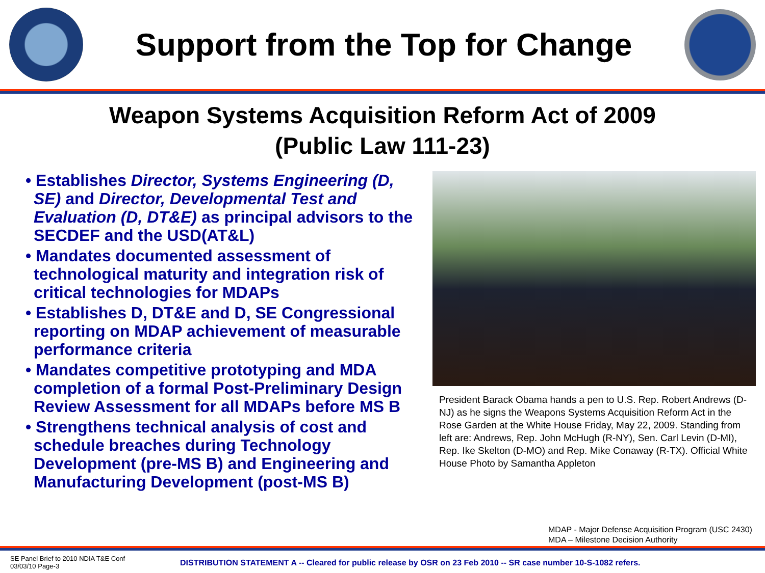Support from the Top for Change
Weapon Systems Acquisition Reform Act of 2009
(Public Law 111-23)
• Establishes Director, Systems Engineering (D, SE) and Director, Developmental Test and Evaluation (D, DT&E) as principal advisors to the SECDEF and the USD(AT&L)
• Mandates documented assessment of technological maturity and integration risk of critical technologies for MDAPs
• Establishes D, DT&E and D, SE Congressional reporting on MDAP achievement of measurable performance criteria
• Mandates competitive prototyping and MDA completion of a formal Post-Preliminary Design Review Assessment for all MDAPs before MS B
• Strengthens technical analysis of cost and schedule breaches during Technology Development (pre-MS B) and Engineering and Manufacturing Development (post-MS B)
President Barack Obama hands a pen to U.S. Rep. Robert Andrews (D-NJ) as he signs the Weapons Systems Acquisition Reform Act in the Rose Garden at the White House Friday, May 22, 2009. Standing from left are: Andrews, Rep. John McHugh (R-NY), Sen. Carl Levin (D-MI), Rep. Ike Skelton (D-MO) and Rep. Mike Conaway (R-TX). Official White House Photo by Samantha Appleton
MDAP - Major Defense Acquisition Program (USC 2430)
MDA – Milestone Decision Authority
SE Panel Brief to 2010 NDIA T&E Conf
03/03/10 Page-3
DISTRIBUTION STATEMENT A -- Cleared for public release by OSR on 23 Feb 2010 -- SR case number 10-S-1082 refers.